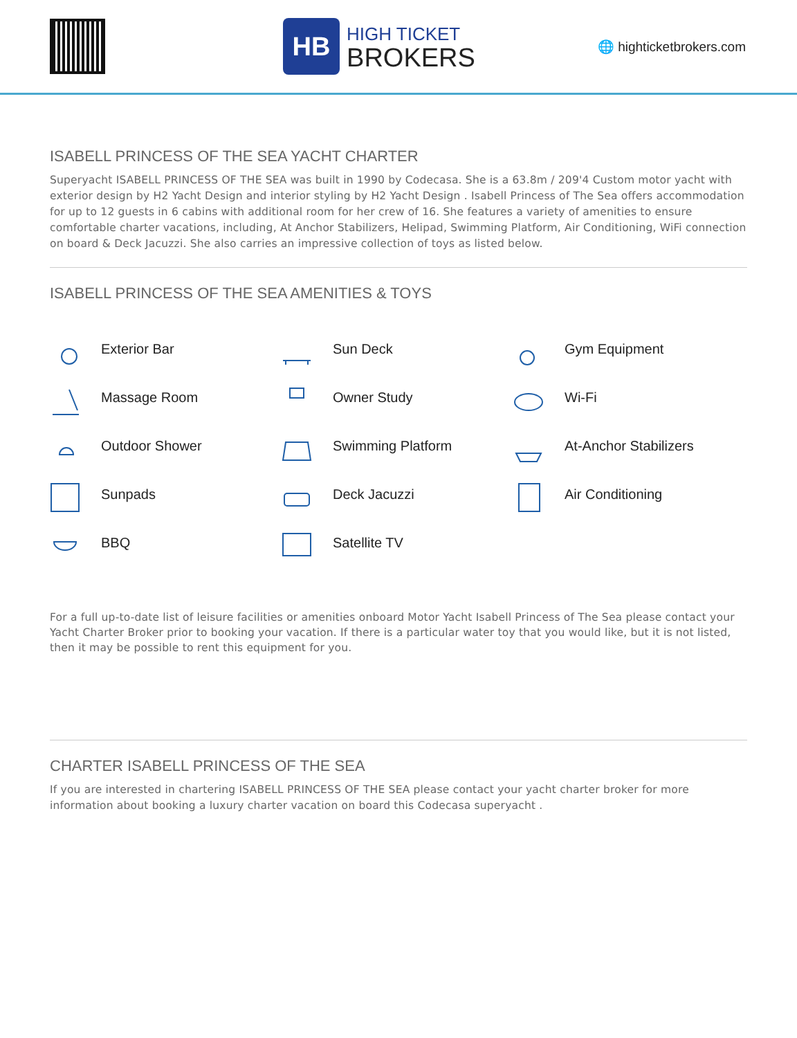HB
HIGH TICKET
BROKERS
🌐 highticketbrokers.com
ISABELL PRINCESS OF THE SEA YACHT CHARTER
Superyacht ISABELL PRINCESS OF THE SEA was built in 1990 by Codecasa. She is a 63.8m / 209'4 Custom motor yacht with exterior design by H2 Yacht Design and interior styling by H2 Yacht Design . Isabell Princess of The Sea offers accommodation for up to 12 guests in 6 cabins with additional room for her crew of 16. She features a variety of amenities to ensure comfortable charter vacations, including, At Anchor Stabilizers, Helipad, Swimming Platform, Air Conditioning, WiFi connection on board & Deck Jacuzzi. She also carries an impressive collection of toys as listed below.
ISABELL PRINCESS OF THE SEA AMENITIES & TOYS
Exterior Bar
Sun Deck
Gym Equipment
Massage Room
Owner Study
Wi-Fi
Outdoor Shower
Swimming Platform
At-Anchor Stabilizers
Sunpads
Deck Jacuzzi
Air Conditioning
BBQ
Satellite TV
For a full up-to-date list of leisure facilities or amenities onboard Motor Yacht Isabell Princess of The Sea please contact your Yacht Charter Broker prior to booking your vacation. If there is a particular water toy that you would like, but it is not listed, then it may be possible to rent this equipment for you.
CHARTER ISABELL PRINCESS OF THE SEA
If you are interested in chartering ISABELL PRINCESS OF THE SEA please contact your yacht charter broker for more information about booking a luxury charter vacation on board this Codecasa superyacht .